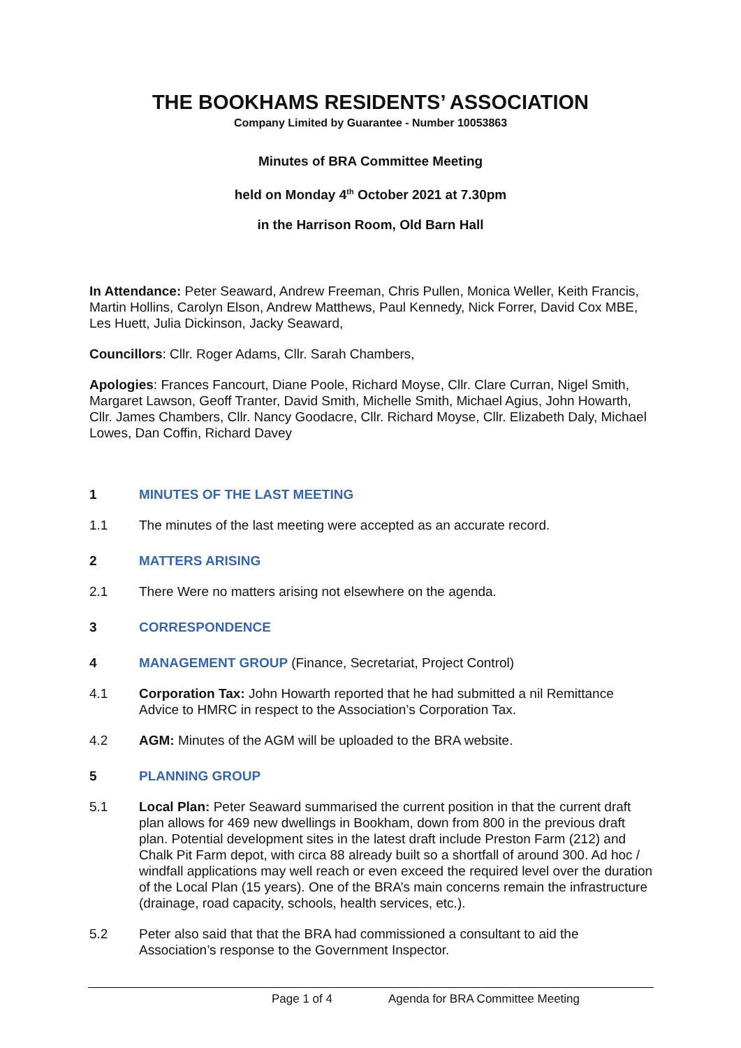THE BOOKHAMS RESIDENTS’ ASSOCIATION
Company Limited by Guarantee - Number 10053863
Minutes of BRA Committee Meeting
held on Monday 4<sup>th</sup> October 2021 at 7.30pm
in the Harrison Room, Old Barn Hall
In Attendance: Peter Seaward, Andrew Freeman, Chris Pullen, Monica Weller, Keith Francis, Martin Hollins, Carolyn Elson, Andrew Matthews, Paul Kennedy, Nick Forrer, David Cox MBE, Les Huett, Julia Dickinson, Jacky Seaward,
Councillors: Cllr. Roger Adams, Cllr. Sarah Chambers,
Apologies: Frances Fancourt, Diane Poole, Richard Moyse, Cllr. Clare Curran, Nigel Smith, Margaret Lawson, Geoff Tranter, David Smith, Michelle Smith, Michael Agius, John Howarth, Cllr. James Chambers, Cllr. Nancy Goodacre, Cllr. Richard Moyse, Cllr. Elizabeth Daly, Michael Lowes, Dan Coffin, Richard Davey
1 MINUTES OF THE LAST MEETING
1.1 The minutes of the last meeting were accepted as an accurate record.
2 MATTERS ARISING
2.1 There Were no matters arising not elsewhere on the agenda.
3 CORRESPONDENCE
4 MANAGEMENT GROUP (Finance, Secretariat, Project Control)
4.1 Corporation Tax: John Howarth reported that he had submitted a nil Remittance Advice to HMRC in respect to the Association’s Corporation Tax.
4.2 AGM: Minutes of the AGM will be uploaded to the BRA website.
5 PLANNING GROUP
5.1 Local Plan: Peter Seaward summarised the current position in that the current draft plan allows for 469 new dwellings in Bookham, down from 800 in the previous draft plan. Potential development sites in the latest draft include Preston Farm (212) and Chalk Pit Farm depot, with circa 88 already built so a shortfall of around 300. Ad hoc / windfall applications may well reach or even exceed the required level over the duration of the Local Plan (15 years). One of the BRA’s main concerns remain the infrastructure (drainage, road capacity, schools, health services, etc.).
5.2 Peter also said that that the BRA had commissioned a consultant to aid the Association’s response to the Government Inspector.
Page 1 of 4 Agenda for BRA Committee Meeting